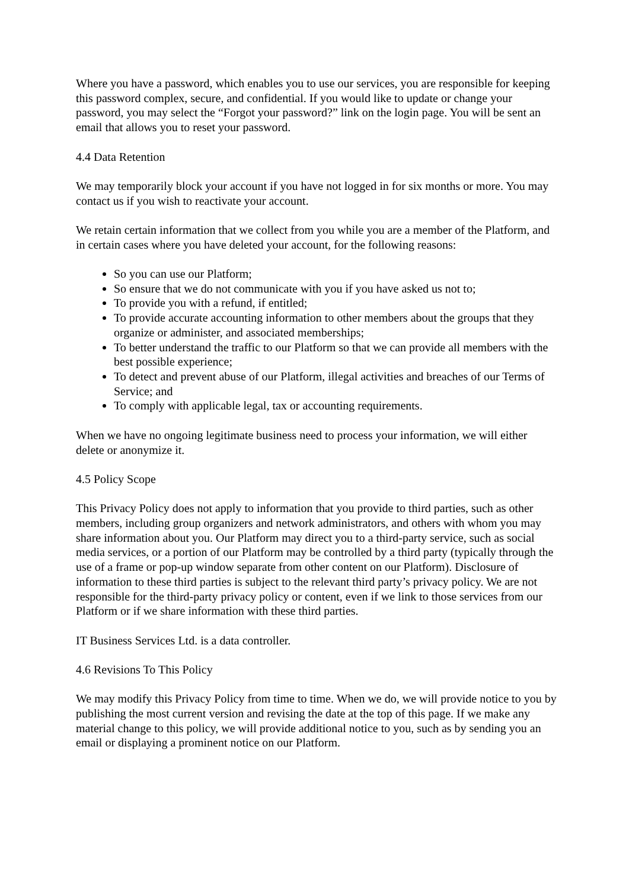Where you have a password, which enables you to use our services, you are responsible for keeping this password complex, secure, and confidential. If you would like to update or change your password, you may select the “Forgot your password?” link on the login page. You will be sent an email that allows you to reset your password.
4.4 Data Retention
We may temporarily block your account if you have not logged in for six months or more. You may contact us if you wish to reactivate your account.
We retain certain information that we collect from you while you are a member of the Platform, and in certain cases where you have deleted your account, for the following reasons:
So you can use our Platform;
So ensure that we do not communicate with you if you have asked us not to;
To provide you with a refund, if entitled;
To provide accurate accounting information to other members about the groups that they organize or administer, and associated memberships;
To better understand the traffic to our Platform so that we can provide all members with the best possible experience;
To detect and prevent abuse of our Platform, illegal activities and breaches of our Terms of Service; and
To comply with applicable legal, tax or accounting requirements.
When we have no ongoing legitimate business need to process your information, we will either delete or anonymize it.
4.5 Policy Scope
This Privacy Policy does not apply to information that you provide to third parties, such as other members, including group organizers and network administrators, and others with whom you may share information about you. Our Platform may direct you to a third-party service, such as social media services, or a portion of our Platform may be controlled by a third party (typically through the use of a frame or pop-up window separate from other content on our Platform). Disclosure of information to these third parties is subject to the relevant third party’s privacy policy. We are not responsible for the third-party privacy policy or content, even if we link to those services from our Platform or if we share information with these third parties.
IT Business Services Ltd. is a data controller.
4.6 Revisions To This Policy
We may modify this Privacy Policy from time to time. When we do, we will provide notice to you by publishing the most current version and revising the date at the top of this page. If we make any material change to this policy, we will provide additional notice to you, such as by sending you an email or displaying a prominent notice on our Platform.